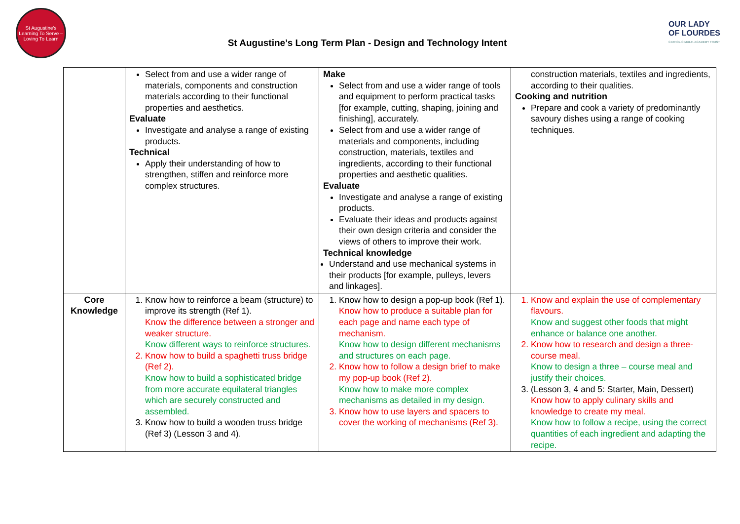St Augustine's
Learning To Serve – Loving To Learn
St Augustine’s Long Term Plan - Design and Technology Intent
OUR LADY
OF LOURDES
CATHOLIC MULTI-ACADEMY TRUST
| | Select from and use a wider range of materials, components and construction materials according to their functional properties and aesthetics. Evaluate Investigate and analyse a range of existing products. Technical Apply their understanding of how to strengthen, stiffen and reinforce more complex structures. | Make Select from and use a wider range of tools and equipment to perform practical tasks [for example, cutting, shaping, joining and finishing], accurately. Select from and use a wider range of materials and components, including construction, materials, textiles and ingredients, according to their functional properties and aesthetic qualities. Evaluate Investigate and analyse a range of existing products. Evaluate their ideas and products against their own design criteria and consider the views of others to improve their work. Technical knowledge Understand and use mechanical systems in their products [for example, pulleys, levers and linkages]. | construction materials, textiles and ingredients, according to their qualities. Cooking and nutrition Prepare and cook a variety of predominantly savoury dishes using a range of cooking techniques. |
| Core Knowledge | 1. Know how to reinforce a beam (structure) to improve its strength (Ref 1). Know the difference between a stronger and weaker structure. Know different ways to reinforce structures. 2. Know how to build a spaghetti truss bridge (Ref 2). Know how to build a sophisticated bridge from more accurate equilateral triangles which are securely constructed and assembled. 3. Know how to build a wooden truss bridge (Ref 3) (Lesson 3 and 4). | 1. Know how to design a pop-up book (Ref 1). Know how to produce a suitable plan for each page and name each type of mechanism. Know how to design different mechanisms and structures on each page. 2. Know how to follow a design brief to make my pop-up book (Ref 2). Know how to make more complex mechanisms as detailed in my design. 3. Know how to use layers and spacers to cover the working of mechanisms (Ref 3). | 1. Know and explain the use of complementary flavours. Know and suggest other foods that might enhance or balance one another. 2. Know how to research and design a three-course meal. Know to design a three – course meal and justify their choices. 3. (Lesson 3, 4 and 5: Starter, Main, Dessert) Know how to apply culinary skills and knowledge to create my meal. Know how to follow a recipe, using the correct quantities of each ingredient and adapting the recipe. |